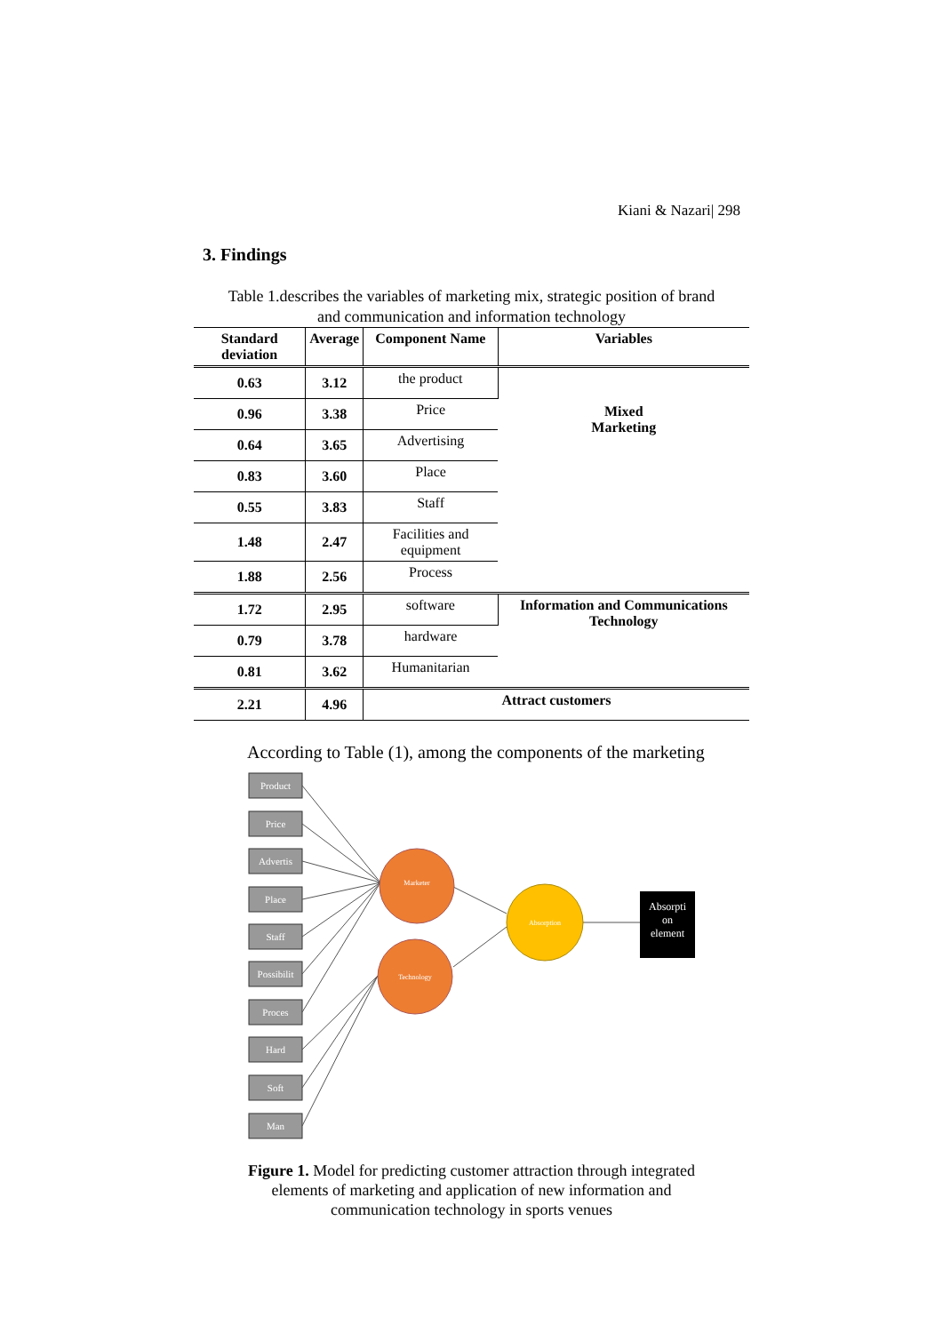Kiani & Nazari| 298
3. Findings
Table 1.describes the variables of marketing mix, strategic position of brand
and communication and information technology
| Standard deviation | Average | Component Name | Variables |
| --- | --- | --- | --- |
| 0.63 | 3.12 | the product | Mixed Marketing |
| 0.96 | 3.38 | Price | |
| 0.64 | 3.65 | Advertising | |
| 0.83 | 3.60 | Place | |
| 0.55 | 3.83 | Staff | |
| 1.48 | 2.47 | Facilities and equipment | |
| 1.88 | 2.56 | Process | |
| 1.72 | 2.95 | software | Information and Communications Technology |
| 0.79 | 3.78 | hardware | |
| 0.81 | 3.62 | Humanitarian | |
| 2.21 | 4.96 | Attract customers | |
According to Table (1), among the components of the marketing
Product
Price
Advertis
Place
Staff
Possibilit
Proces
Hard
Soft
Man
Marketer
Technology
Absorption
Absorpti
on
element
Figure 1. Model for predicting customer attraction through integrated elements of marketing and application of new information and communication technology in sports venues